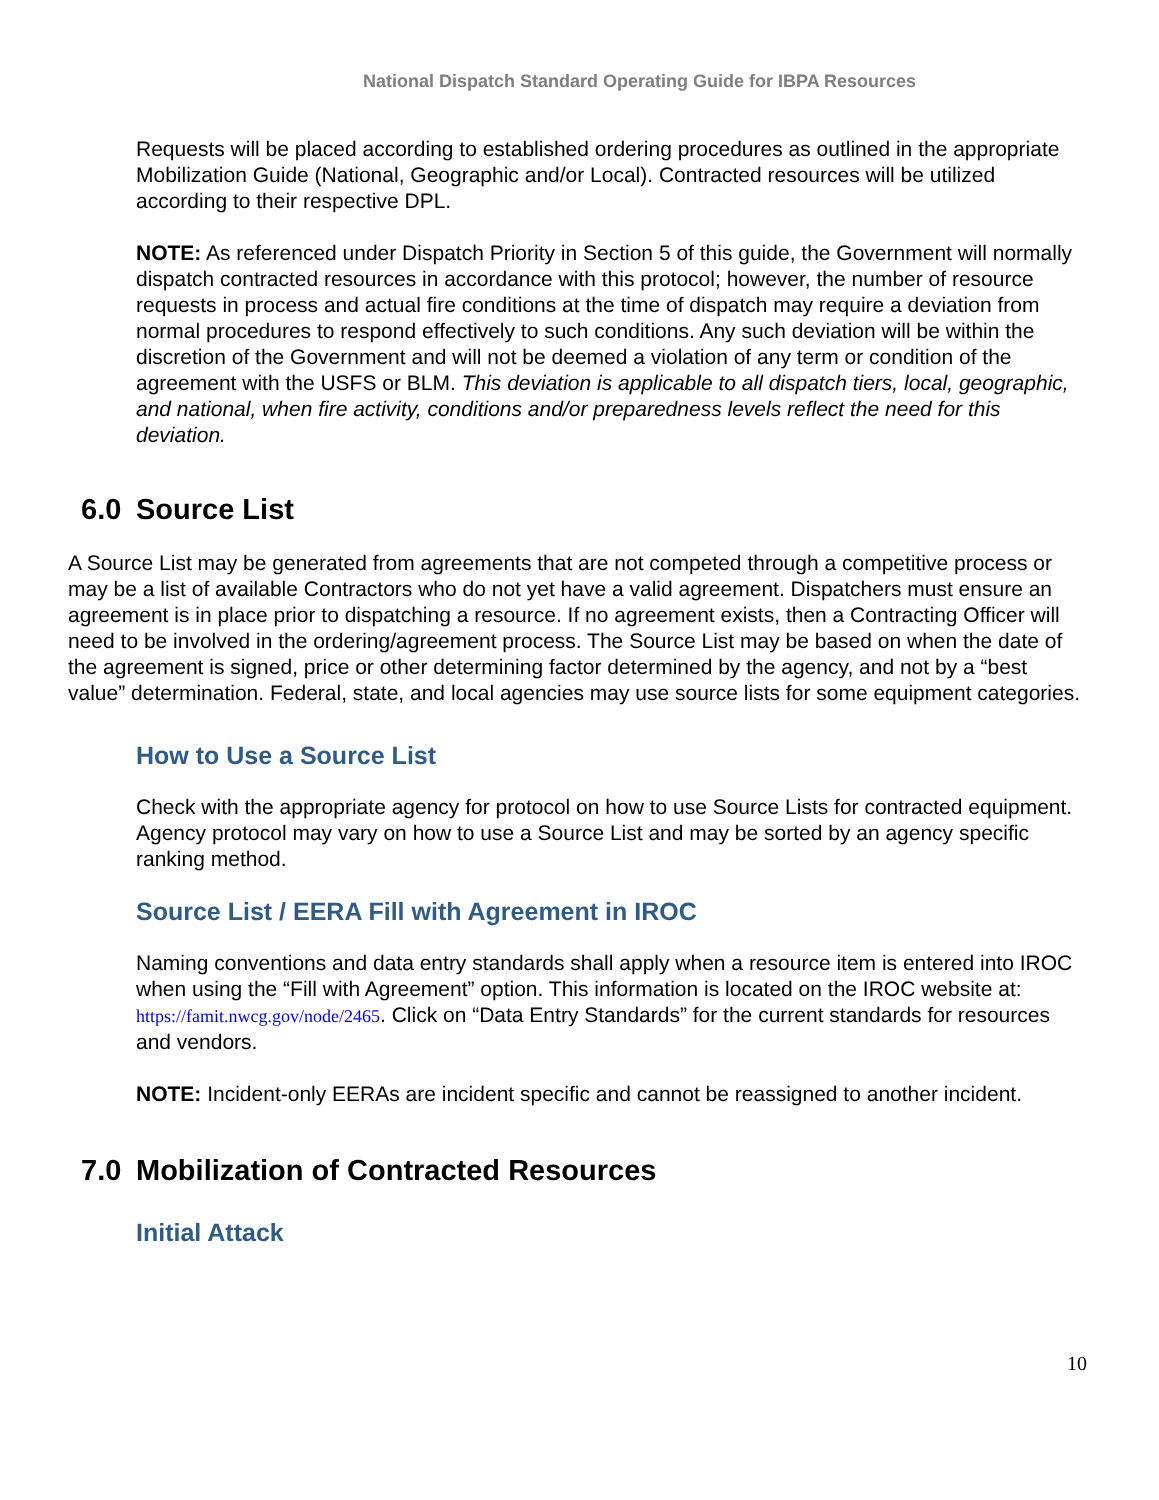National Dispatch Standard Operating Guide for IBPA Resources
Requests will be placed according to established ordering procedures as outlined in the appropriate Mobilization Guide (National, Geographic and/or Local). Contracted resources will be utilized according to their respective DPL.
NOTE: As referenced under Dispatch Priority in Section 5 of this guide, the Government will normally dispatch contracted resources in accordance with this protocol; however, the number of resource requests in process and actual fire conditions at the time of dispatch may require a deviation from normal procedures to respond effectively to such conditions. Any such deviation will be within the discretion of the Government and will not be deemed a violation of any term or condition of the agreement with the USFS or BLM. This deviation is applicable to all dispatch tiers, local, geographic, and national, when fire activity, conditions and/or preparedness levels reflect the need for this deviation.
6.0 Source List
A Source List may be generated from agreements that are not competed through a competitive process or may be a list of available Contractors who do not yet have a valid agreement. Dispatchers must ensure an agreement is in place prior to dispatching a resource. If no agreement exists, then a Contracting Officer will need to be involved in the ordering/agreement process. The Source List may be based on when the date of the agreement is signed, price or other determining factor determined by the agency, and not by a “best value” determination. Federal, state, and local agencies may use source lists for some equipment categories.
How to Use a Source List
Check with the appropriate agency for protocol on how to use Source Lists for contracted equipment. Agency protocol may vary on how to use a Source List and may be sorted by an agency specific ranking method.
Source List / EERA Fill with Agreement in IROC
Naming conventions and data entry standards shall apply when a resource item is entered into IROC when using the “Fill with Agreement” option. This information is located on the IROC website at: https://famit.nwcg.gov/node/2465. Click on “Data Entry Standards” for the current standards for resources and vendors.
NOTE: Incident-only EERAs are incident specific and cannot be reassigned to another incident.
7.0 Mobilization of Contracted Resources
Initial Attack
10